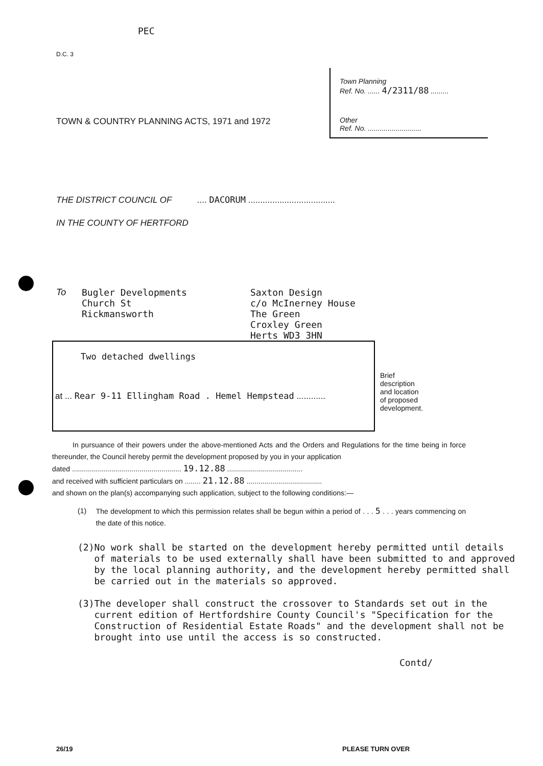PEC
D.C. 3
TOWN & COUNTRY PLANNING ACTS, 1971 and 1972
Town Planning
Ref. No. ...... 4/2311/88 .........
Other
Ref. No. ...........................
THE DISTRICT COUNCIL OF .... DACORUM ....................................
IN THE COUNTY OF HERTFORD
To Bugler Developments
Church St
Rickmansworth
Saxton Design
c/o McInerney House
The Green
Croxley Green
Herts WD3 3HN
Two detached dwellings
at ... Rear 9-11 Ellingham Road . Hemel Hempstead ............
Brief
description
and location
of proposed
development.
In pursuance of their powers under the above-mentioned Acts and the Orders and Regulations for the time being in force thereunder, the Council hereby permit the development proposed by you in your application
dated ....................................................... 19.12.88 ......................................
and received with sufficient particulars on ........ 21.12.88 ......................................
and shown on the plan(s) accompanying such application, subject to the following conditions:—
(1) The development to which this permission relates shall be begun within a period of . . . 5 . . . years commencing on the date of this notice.
(2) No work shall be started on the development hereby permitted until details of materials to be used externally shall have been submitted to and approved by the local planning authority, and the development hereby permitted shall be carried out in the materials so approved.
(3) The developer shall construct the crossover to Standards set out in the current edition of Hertfordshire County Council's "Specification for the Construction of Residential Estate Roads" and the development shall not be brought into use until the access is so constructed.
Contd/
26/19 PLEASE TURN OVER